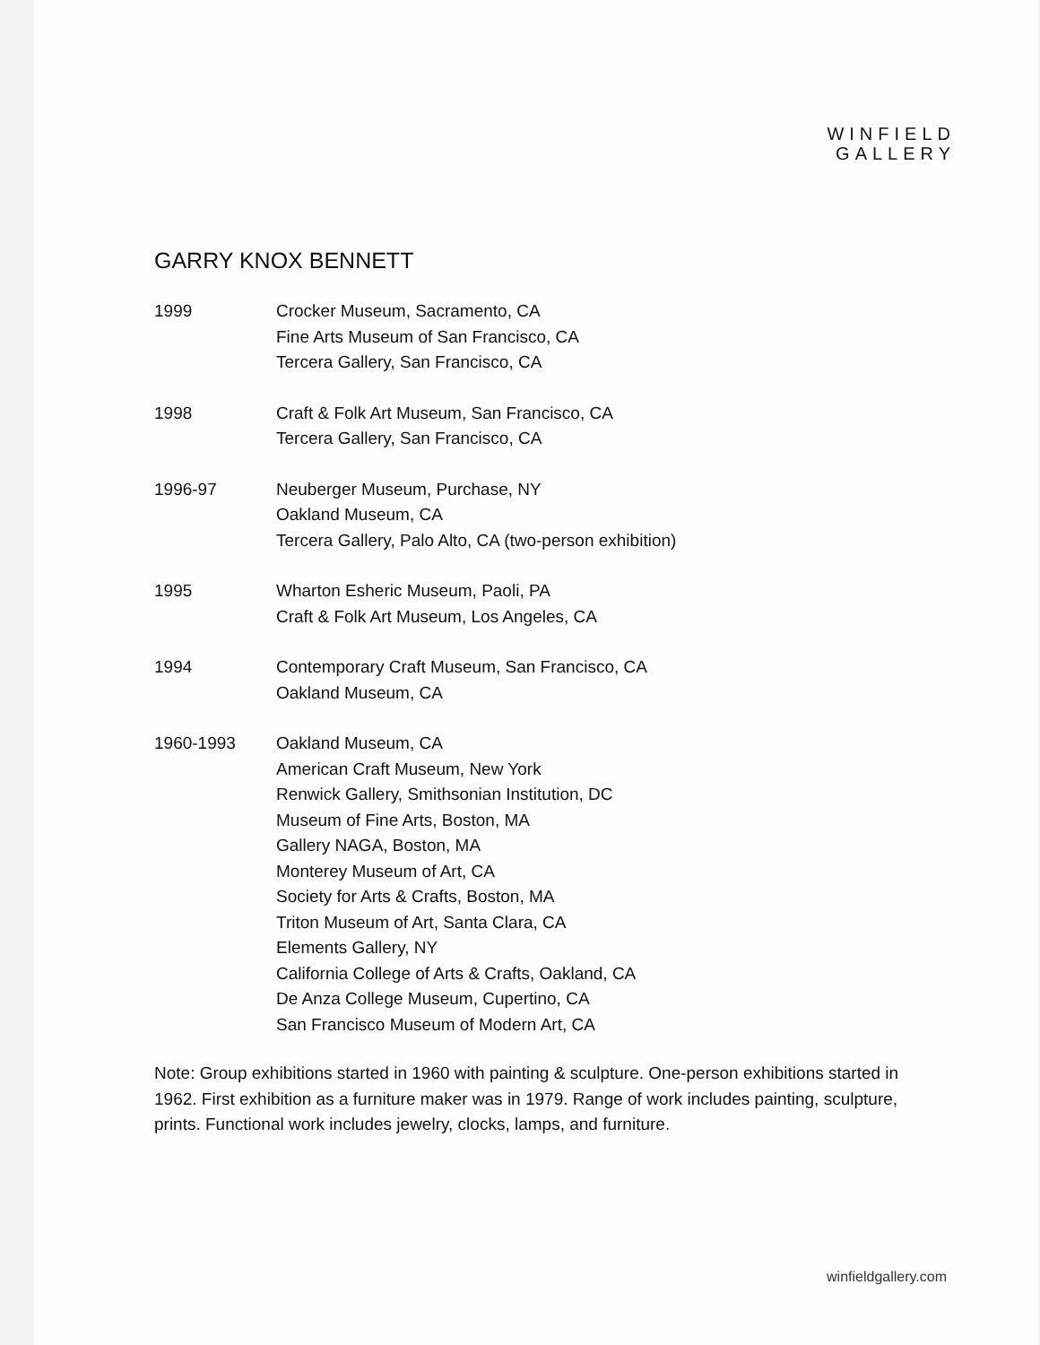WINFIELD
GALLERY
GARRY KNOX BENNETT
1999 Crocker Museum, Sacramento, CA
Fine Arts Museum of San Francisco, CA
Tercera Gallery, San Francisco, CA
1998 Craft & Folk Art Museum, San Francisco, CA
Tercera Gallery, San Francisco, CA
1996-97 Neuberger Museum, Purchase, NY
Oakland Museum, CA
Tercera Gallery, Palo Alto, CA (two-person exhibition)
1995 Wharton Esheric Museum, Paoli, PA
Craft & Folk Art Museum, Los Angeles, CA
1994 Contemporary Craft Museum, San Francisco, CA
Oakland Museum, CA
1960-1993 Oakland Museum, CA
American Craft Museum, New York
Renwick Gallery, Smithsonian Institution, DC
Museum of Fine Arts, Boston, MA
Gallery NAGA, Boston, MA
Monterey Museum of Art, CA
Society for Arts & Crafts, Boston, MA
Triton Museum of Art, Santa Clara, CA
Elements Gallery, NY
California College of Arts & Crafts, Oakland, CA
De Anza College Museum, Cupertino, CA
San Francisco Museum of Modern Art, CA
Note: Group exhibitions started in 1960 with painting & sculpture. One-person exhibitions started in 1962. First exhibition as a furniture maker was in 1979. Range of work includes painting, sculpture, prints. Functional work includes jewelry, clocks, lamps, and furniture.
winfieldgallery.com